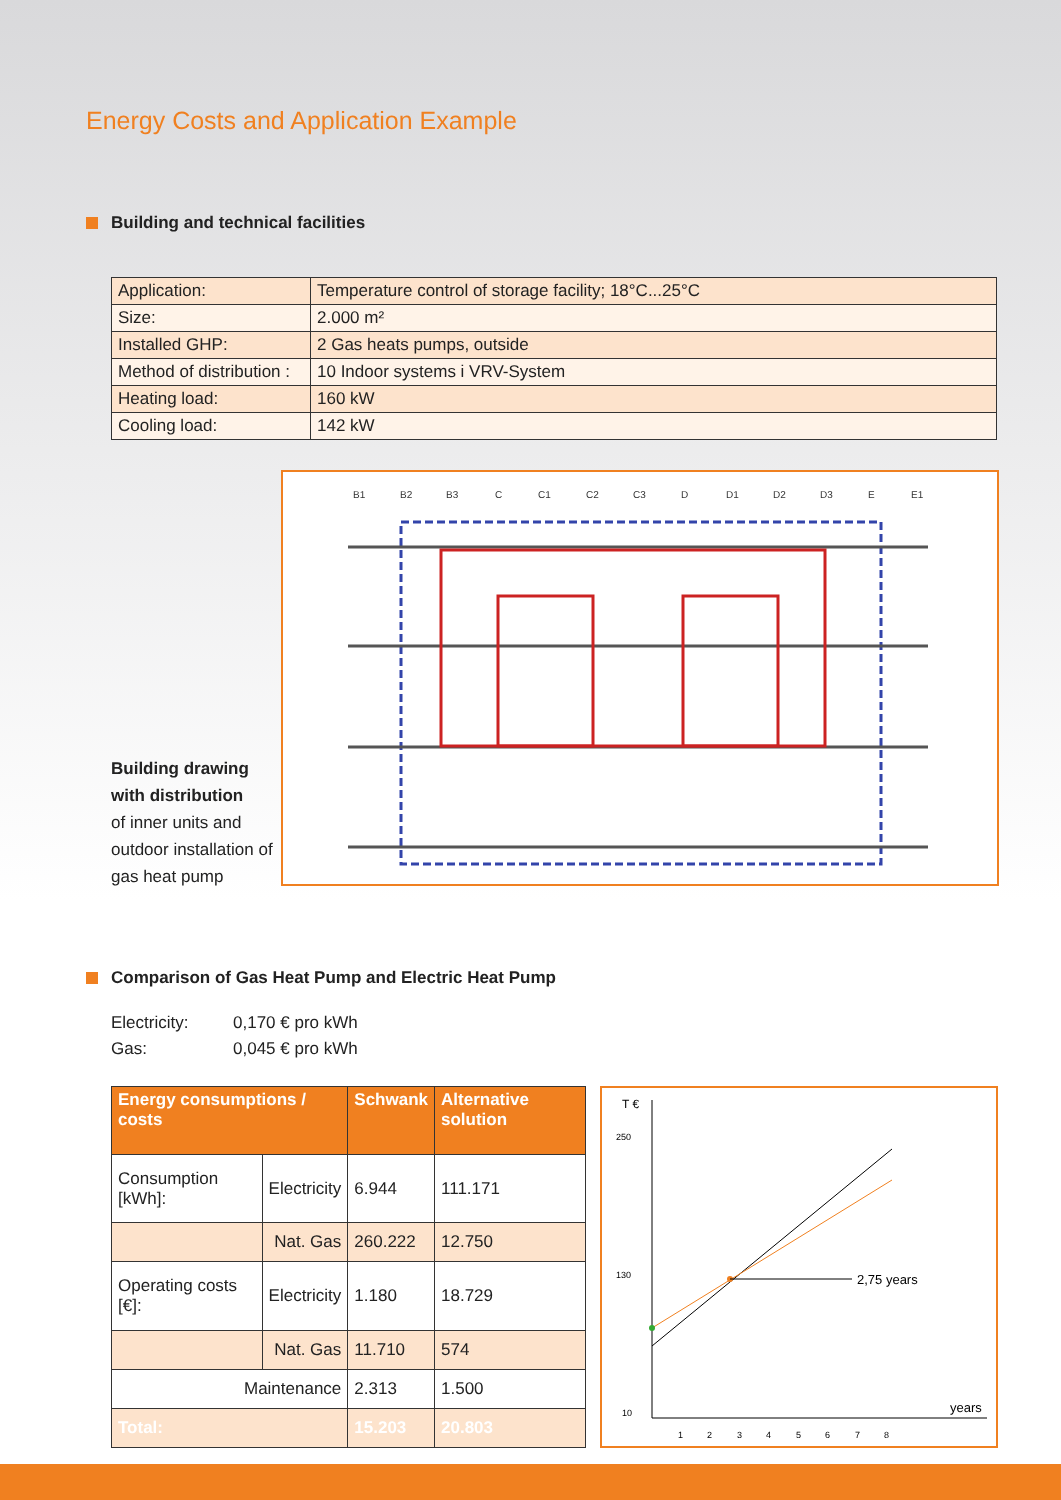Energy Costs and Application Example
Building and technical facilities
| Application: | Temperature control of storage facility; 18°C...25°C |
| Size: | 2.000 m² |
| Installed GHP: | 2 Gas heats pumps, outside |
| Method of distribution : | 10 Indoor systems i VRV-System |
| Heating load: | 160 kW |
| Cooling load: | 142 kW |
Building drawing with distribution
of inner units and outdoor installation of gas heat pump
B1
B2
B3
C
C1
C2
C3
D
D1
D2
D3
E
E1
Comparison of Gas Heat Pump and Electric Heat Pump
Electricity: 0,170 € pro kWh
Gas: 0,045 € pro kWh
| Energy consumptions / costs | | Schwank | Alternative solution |
| --- | --- | --- | --- |
| Consumption [kWh]: | Electricity | 6.944 | 111.171 |
| | Nat. Gas | 260.222 | 12.750 |
| Operating costs [€]: | Electricity | 1.180 | 18.729 |
| | Nat. Gas | 11.710 | 574 |
| Maintenance | | 2.313 | 1.500 |
| Total: | | 15.203 | 20.803 |
T €
250
130
10
1
2
3
4
5
6
7
8
2,75 years
years